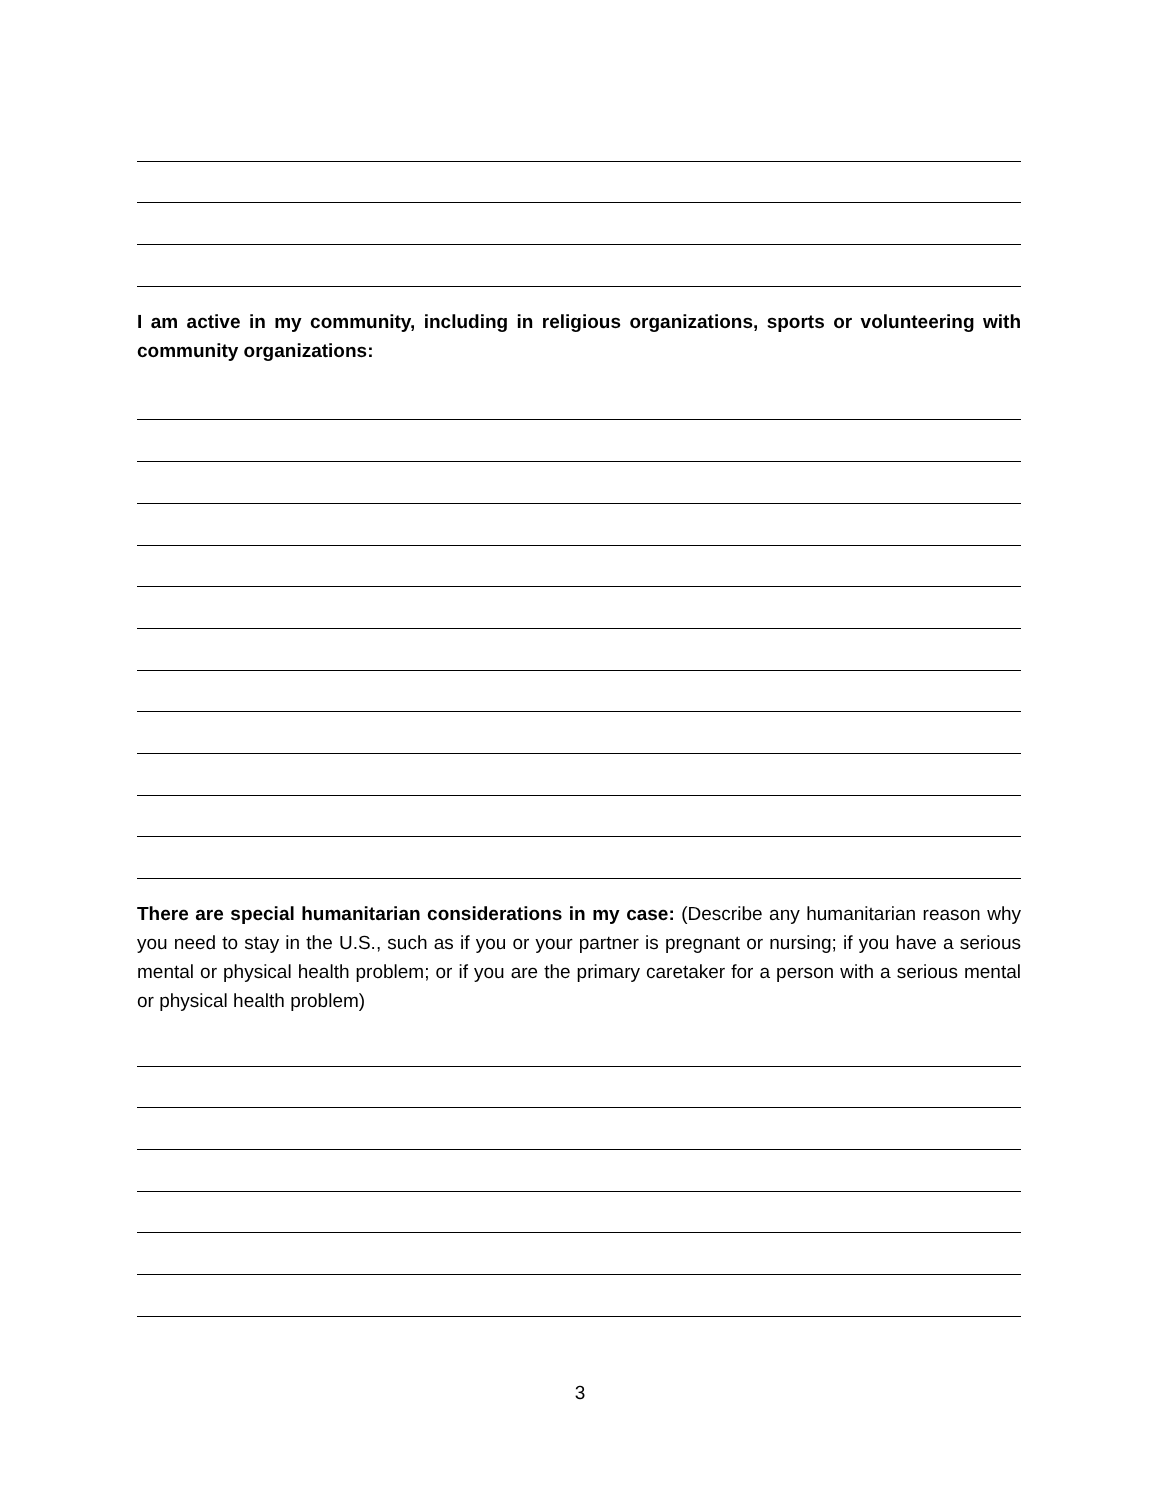I am active in my community, including in religious organizations, sports or volunteering with community organizations:
There are special humanitarian considerations in my case: (Describe any humanitarian reason why you need to stay in the U.S., such as if you or your partner is pregnant or nursing; if you have a serious mental or physical health problem; or if you are the primary caretaker for a person with a serious mental or physical health problem)
3